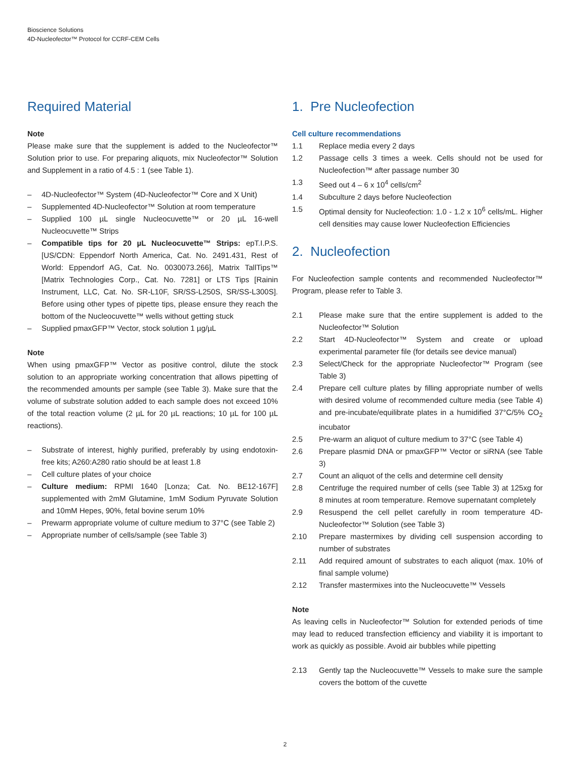Bioscience Solutions
4D-Nucleofector™ Protocol for CCRF-CEM Cells
Required Material
Note
Please make sure that the supplement is added to the Nucleofector™ Solution prior to use. For preparing aliquots, mix Nucleofector™ Solution and Supplement in a ratio of 4.5 : 1 (see Table 1).
– 4D-Nucleofector™ System (4D-Nucleofector™ Core and X Unit)
– Supplemented 4D-Nucleofector™ Solution at room temperature
– Supplied 100 µL single Nucleocuvette™ or 20 µL 16-well Nucleocuvette™ Strips
– Compatible tips for 20 µL Nucleocuvette™ Strips: epT.I.P.S. [US/CDN: Eppendorf North America, Cat. No. 2491.431, Rest of World: Eppendorf AG, Cat. No. 0030073.266], Matrix TallTips™ [Matrix Technologies Corp., Cat. No. 7281] or LTS Tips [Rainin Instrument, LLC, Cat. No. SR-L10F, SR/SS-L250S, SR/SS-L300S]. Before using other types of pipette tips, please ensure they reach the bottom of the Nucleocuvette™ wells without getting stuck
– Supplied pmaxGFP™ Vector, stock solution 1 µg/µL
Note
When using pmaxGFP™ Vector as positive control, dilute the stock solution to an appropriate working concentration that allows pipetting of the recommended amounts per sample (see Table 3). Make sure that the volume of substrate solution added to each sample does not exceed 10% of the total reaction volume (2 µL for 20 µL reactions; 10 µL for 100 µL reactions).
– Substrate of interest, highly purified, preferably by using endotoxin-free kits; A260:A280 ratio should be at least 1.8
– Cell culture plates of your choice
– Culture medium: RPMI 1640 [Lonza; Cat. No. BE12-167F] supplemented with 2mM Glutamine, 1mM Sodium Pyruvate Solution and 10mM Hepes, 90%, fetal bovine serum 10%
– Prewarm appropriate volume of culture medium to 37°C (see Table 2)
– Appropriate number of cells/sample (see Table 3)
1. Pre Nucleofection
Cell culture recommendations
1.1 Replace media every 2 days
1.2 Passage cells 3 times a week. Cells should not be used for Nucleofection™ after passage number 30
1.3 Seed out 4 – 6 x 10<sup>4</sup> cells/cm<sup>2</sup>
1.4 Subculture 2 days before Nucleofection
1.5 Optimal density for Nucleofection: 1.0 - 1.2 x 10<sup>6</sup> cells/mL. Higher cell densities may cause lower Nucleofection Efficiencies
2. Nucleofection
For Nucleofection sample contents and recommended Nucleofector™ Program, please refer to Table 3.
2.1 Please make sure that the entire supplement is added to the Nucleofector™ Solution
2.2 Start 4D-Nucleofector™ System and create or upload experimental parameter file (for details see device manual)
2.3 Select/Check for the appropriate Nucleofector™ Program (see Table 3)
2.4 Prepare cell culture plates by filling appropriate number of wells with desired volume of recommended culture media (see Table 4) and pre-incubate/equilibrate plates in a humidified 37°C/5% CO<sub>2</sub> incubator
2.5 Pre-warm an aliquot of culture medium to 37°C (see Table 4)
2.6 Prepare plasmid DNA or pmaxGFP™ Vector or siRNA (see Table 3)
2.7 Count an aliquot of the cells and determine cell density
2.8 Centrifuge the required number of cells (see Table 3) at 125xg for 8 minutes at room temperature. Remove supernatant completely
2.9 Resuspend the cell pellet carefully in room temperature 4D-Nucleofector™ Solution (see Table 3)
2.10 Prepare mastermixes by dividing cell suspension according to number of substrates
2.11 Add required amount of substrates to each aliquot (max. 10% of final sample volume)
2.12 Transfer mastermixes into the Nucleocuvette™ Vessels
Note
As leaving cells in Nucleofector™ Solution for extended periods of time may lead to reduced transfection efficiency and viability it is important to work as quickly as possible. Avoid air bubbles while pipetting
2.13 Gently tap the Nucleocuvette™ Vessels to make sure the sample covers the bottom of the cuvette
2